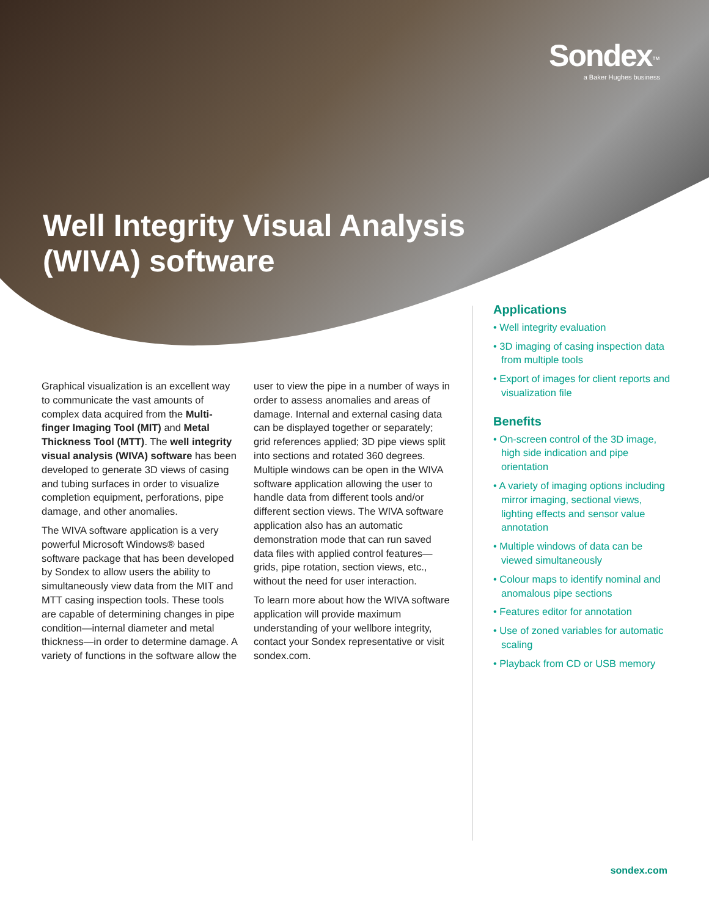Sondex<sup>™</sup>
a Baker Hughes business
Well Integrity Visual Analysis
(WIVA) software
Graphical visualization is an excellent way to communicate the vast amounts of complex data acquired from the Multi-finger Imaging Tool (MIT) and Metal Thickness Tool (MTT). The well integrity visual analysis (WIVA) software has been developed to generate 3D views of casing and tubing surfaces in order to visualize completion equipment, perforations, pipe damage, and other anomalies.
The WIVA software application is a very powerful Microsoft Windows® based software package that has been developed by Sondex to allow users the ability to simultaneously view data from the MIT and MTT casing inspection tools. These tools are capable of determining changes in pipe condition—internal diameter and metal thickness—in order to determine damage. A variety of functions in the software allow the user to view the pipe in a number of ways in order to assess anomalies and areas of damage. Internal and external casing data can be displayed together or separately; grid references applied; 3D pipe views split into sections and rotated 360 degrees. Multiple windows can be open in the WIVA software application allowing the user to handle data from different tools and/or different section views. The WIVA software application also has an automatic demonstration mode that can run saved data files with applied control features—grids, pipe rotation, section views, etc., without the need for user interaction.
To learn more about how the WIVA software application will provide maximum understanding of your wellbore integrity, contact your Sondex representative or visit sondex.com.
Applications
• Well integrity evaluation
• 3D imaging of casing inspection data from multiple tools
• Export of images for client reports and visualization file
Benefits
• On-screen control of the 3D image, high side indication and pipe orientation
• A variety of imaging options including mirror imaging, sectional views, lighting effects and sensor value annotation
• Multiple windows of data can be viewed simultaneously
• Colour maps to identify nominal and anomalous pipe sections
• Features editor for annotation
• Use of zoned variables for automatic scaling
• Playback from CD or USB memory
sondex.com